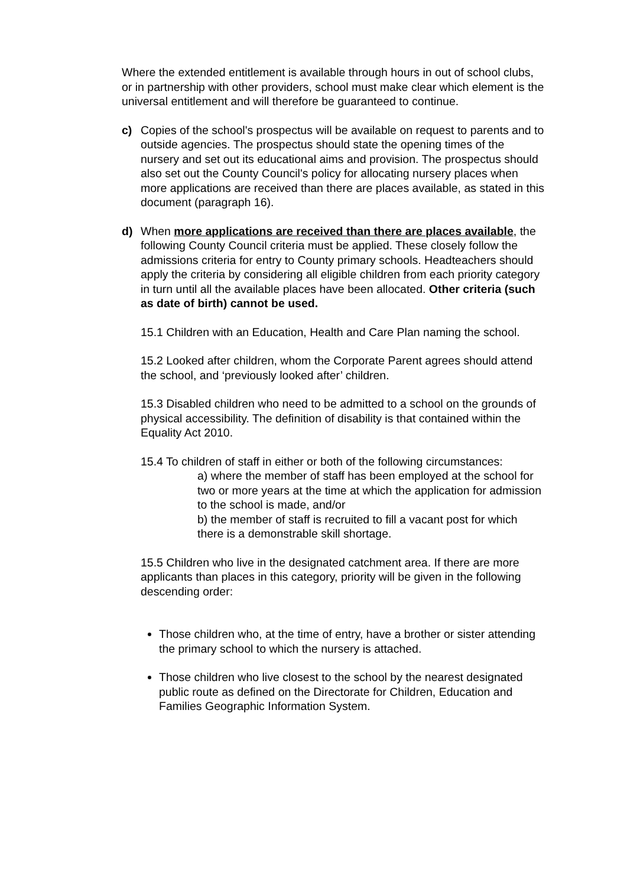Where the extended entitlement is available through hours in out of school clubs, or in partnership with other providers, school must make clear which element is the universal entitlement and will therefore be guaranteed to continue.
c) Copies of the school's prospectus will be available on request to parents and to outside agencies. The prospectus should state the opening times of the nursery and set out its educational aims and provision. The prospectus should also set out the County Council's policy for allocating nursery places when more applications are received than there are places available, as stated in this document (paragraph 16).
d) When more applications are received than there are places available, the following County Council criteria must be applied. These closely follow the admissions criteria for entry to County primary schools. Headteachers should apply the criteria by considering all eligible children from each priority category in turn until all the available places have been allocated. Other criteria (such as date of birth) cannot be used.
15.1 Children with an Education, Health and Care Plan naming the school.
15.2 Looked after children, whom the Corporate Parent agrees should attend the school, and ‘previously looked after’ children.
15.3 Disabled children who need to be admitted to a school on the grounds of physical accessibility. The definition of disability is that contained within the Equality Act 2010.
15.4 To children of staff in either or both of the following circumstances:
a) where the member of staff has been employed at the school for two or more years at the time at which the application for admission to the school is made, and/or
b) the member of staff is recruited to fill a vacant post for which there is a demonstrable skill shortage.
15.5 Children who live in the designated catchment area. If there are more applicants than places in this category, priority will be given in the following descending order:
Those children who, at the time of entry, have a brother or sister attending the primary school to which the nursery is attached.
Those children who live closest to the school by the nearest designated public route as defined on the Directorate for Children, Education and Families Geographic Information System.